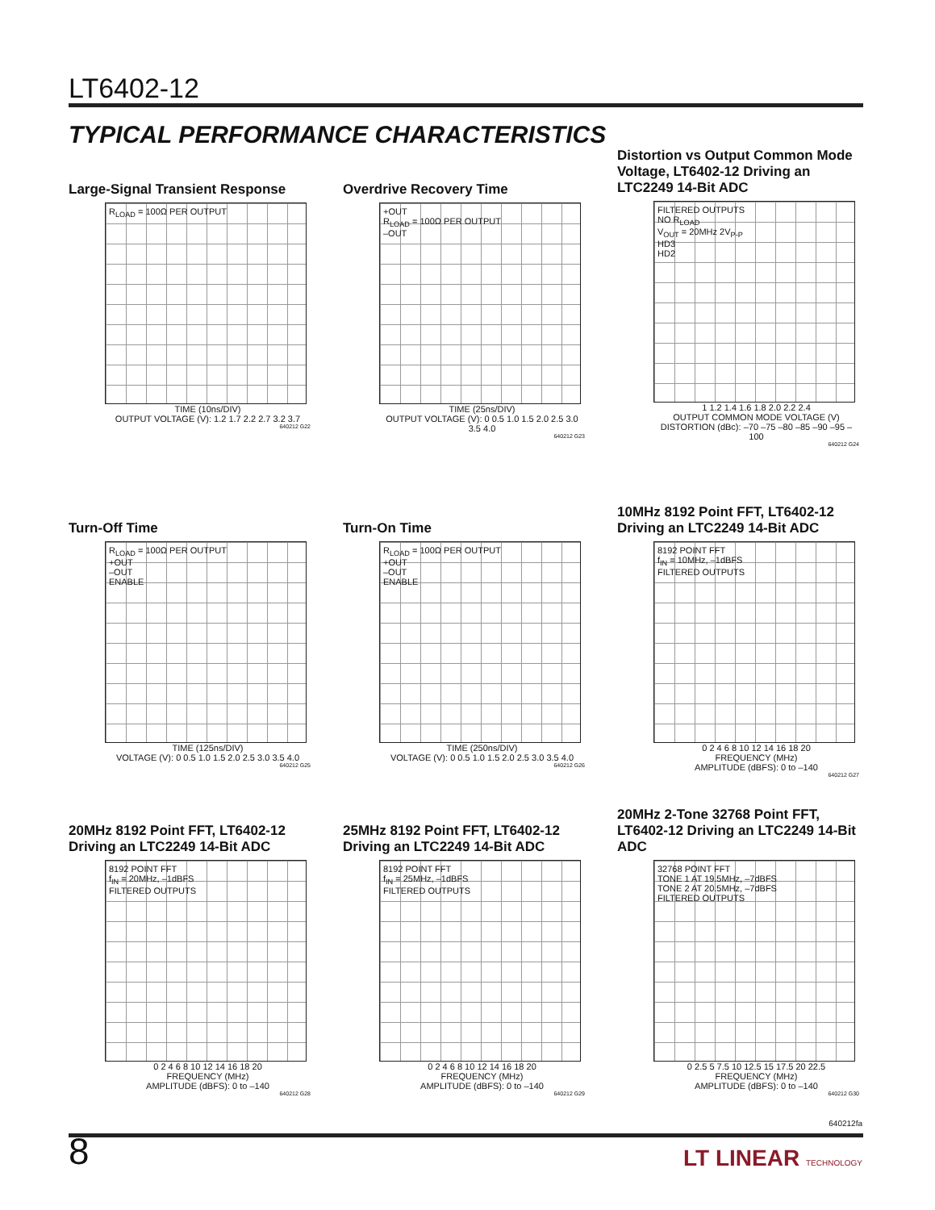LT6402-12
TYPICAL PERFORMANCE CHARACTERISTICS
Large-Signal Transient Response
R<sub>LOAD</sub> = 100Ω PER OUTPUT
TIME (10ns/DIV)
OUTPUT VOLTAGE (V): 1.2 1.7 2.2 2.7 3.2 3.7
640212 G22
Overdrive Recovery Time
+OUT
R<sub>LOAD</sub> = 100Ω PER OUTPUT
–OUT
TIME (25ns/DIV)
OUTPUT VOLTAGE (V): 0 0.5 1.0 1.5 2.0 2.5 3.0 3.5 4.0
640212 G23
Distortion vs Output Common Mode Voltage, LT6402-12 Driving an LTC2249 14-Bit ADC
FILTERED OUTPUTS
NO R<sub>LOAD</sub>
V<sub>OUT</sub> = 20MHz 2V<sub>P-P</sub>
HD3
HD2
1 1.2 1.4 1.6 1.8 2.0 2.2 2.4
OUTPUT COMMON MODE VOLTAGE (V)
DISTORTION (dBc): –70 –75 –80 –85 –90 –95 –100
640212 G24
Turn-Off Time
R<sub>LOAD</sub> = 100Ω PER OUTPUT
+OUT
–OUT
ENABLE
TIME (125ns/DIV)
VOLTAGE (V): 0 0.5 1.0 1.5 2.0 2.5 3.0 3.5 4.0
640212 G25
Turn-On Time
R<sub>LOAD</sub> = 100Ω PER OUTPUT
+OUT
–OUT
ENABLE
TIME (250ns/DIV)
VOLTAGE (V): 0 0.5 1.0 1.5 2.0 2.5 3.0 3.5 4.0
640212 G26
10MHz 8192 Point FFT, LT6402-12 Driving an LTC2249 14-Bit ADC
8192 POINT FFT
f<sub>IN</sub> = 10MHz, –1dBFS
FILTERED OUTPUTS
0 2 4 6 8 10 12 14 16 18 20
FREQUENCY (MHz)
AMPLITUDE (dBFS): 0 to –140
640212 G27
20MHz 8192 Point FFT, LT6402-12 Driving an LTC2249 14-Bit ADC
8192 POINT FFT
f<sub>IN</sub> = 20MHz, –1dBFS
FILTERED OUTPUTS
0 2 4 6 8 10 12 14 16 18 20
FREQUENCY (MHz)
AMPLITUDE (dBFS): 0 to –140
640212 G28
25MHz 8192 Point FFT, LT6402-12 Driving an LTC2249 14-Bit ADC
8192 POINT FFT
f<sub>IN</sub> = 25MHz, –1dBFS
FILTERED OUTPUTS
0 2 4 6 8 10 12 14 16 18 20
FREQUENCY (MHz)
AMPLITUDE (dBFS): 0 to –140
640212 G29
20MHz 2-Tone 32768 Point FFT, LT6402-12 Driving an LTC2249 14-Bit ADC
32768 POINT FFT
TONE 1 AT 19.5MHz, –7dBFS
TONE 2 AT 20.5MHz, –7dBFS
FILTERED OUTPUTS
0 2.5 5 7.5 10 12.5 15 17.5 20 22.5
FREQUENCY (MHz)
AMPLITUDE (dBFS): 0 to –140
640212 G30
640212fa
8 LT LINEAR TECHNOLOGY